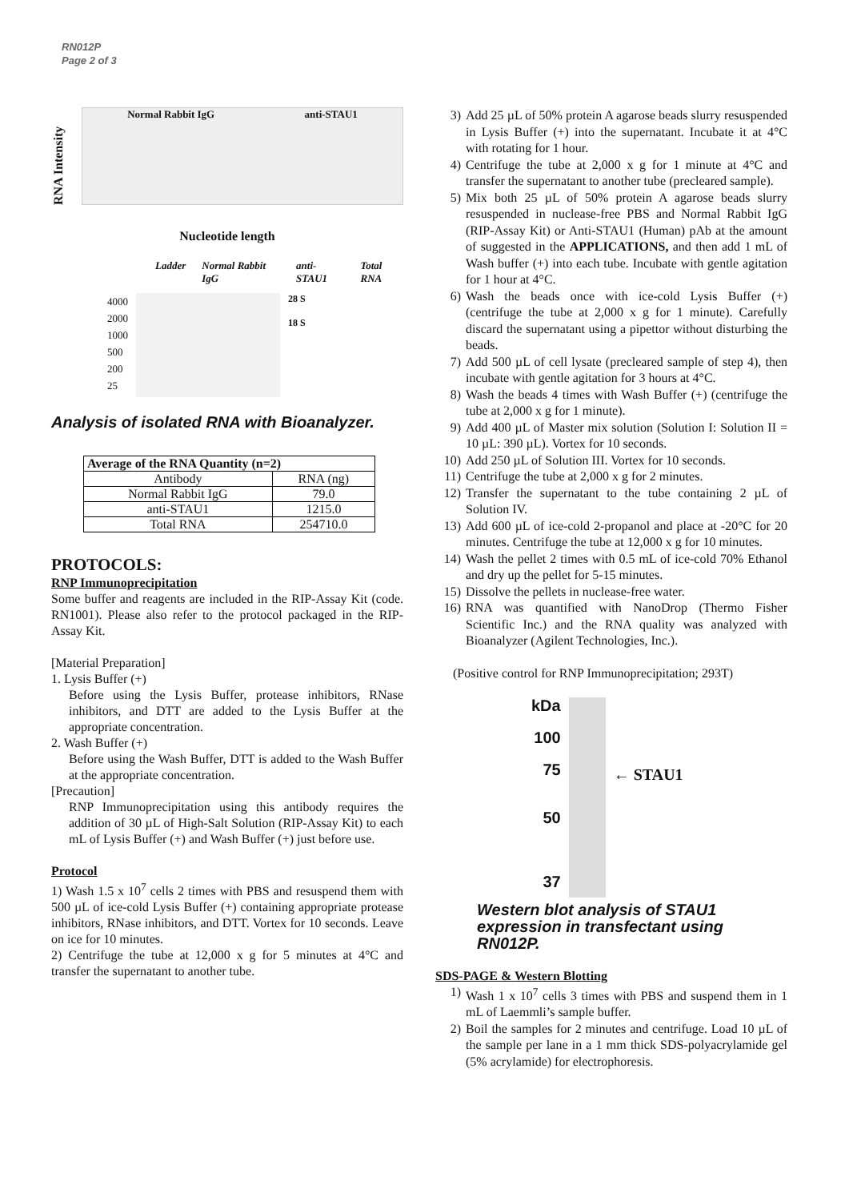RN012P
Page 2 of 3
RNA Intensity
Normal Rabbit IgG anti-STAU1
Nucleotide length
Ladder Normal Rabbit IgG anti-STAU1 Total RNA
4000
2000
1000
500
200
25
28 S
18 S
Analysis of isolated RNA with Bioanalyzer.
| Average of the RNA Quantity (n=2) | |
| --- | --- |
| Antibody | RNA (ng) |
| Normal Rabbit IgG | 79.0 |
| anti-STAU1 | 1215.0 |
| Total RNA | 254710.0 |
PROTOCOLS:
RNP Immunoprecipitation
Some buffer and reagents are included in the RIP-Assay Kit (code. RN1001). Please also refer to the protocol packaged in the RIP-Assay Kit.
[Material Preparation]
1. Lysis Buffer (+)
Before using the Lysis Buffer, protease inhibitors, RNase inhibitors, and DTT are added to the Lysis Buffer at the appropriate concentration.
2. Wash Buffer (+)
Before using the Wash Buffer, DTT is added to the Wash Buffer at the appropriate concentration.
[Precaution]
RNP Immunoprecipitation using this antibody requires the addition of 30 µL of High-Salt Solution (RIP-Assay Kit) to each mL of Lysis Buffer (+) and Wash Buffer (+) just before use.
Protocol
1) Wash 1.5 x 10<sup>7</sup> cells 2 times with PBS and resuspend them with 500 µL of ice-cold Lysis Buffer (+) containing appropriate protease inhibitors, RNase inhibitors, and DTT. Vortex for 10 seconds. Leave on ice for 10 minutes.
2) Centrifuge the tube at 12,000 x g for 5 minutes at 4°C and transfer the supernatant to another tube.
3) Add 25 µL of 50% protein A agarose beads slurry resuspended in Lysis Buffer (+) into the supernatant. Incubate it at 4°C with rotating for 1 hour.
4) Centrifuge the tube at 2,000 x g for 1 minute at 4°C and transfer the supernatant to another tube (precleared sample).
5) Mix both 25 µL of 50% protein A agarose beads slurry resuspended in nuclease-free PBS and Normal Rabbit IgG (RIP-Assay Kit) or Anti-STAU1 (Human) pAb at the amount of suggested in the APPLICATIONS, and then add 1 mL of Wash buffer (+) into each tube. Incubate with gentle agitation for 1 hour at 4°C.
6) Wash the beads once with ice-cold Lysis Buffer (+) (centrifuge the tube at 2,000 x g for 1 minute). Carefully discard the supernatant using a pipettor without disturbing the beads.
7) Add 500 µL of cell lysate (precleared sample of step 4), then incubate with gentle agitation for 3 hours at 4°C.
8) Wash the beads 4 times with Wash Buffer (+) (centrifuge the tube at 2,000 x g for 1 minute).
9) Add 400 µL of Master mix solution (Solution I: Solution II = 10 µL: 390 µL). Vortex for 10 seconds.
10) Add 250 µL of Solution III. Vortex for 10 seconds.
11) Centrifuge the tube at 2,000 x g for 2 minutes.
12) Transfer the supernatant to the tube containing 2 µL of Solution IV.
13) Add 600 µL of ice-cold 2-propanol and place at -20°C for 20 minutes. Centrifuge the tube at 12,000 x g for 10 minutes.
14) Wash the pellet 2 times with 0.5 mL of ice-cold 70% Ethanol and dry up the pellet for 5-15 minutes.
15) Dissolve the pellets in nuclease-free water.
16) RNA was quantified with NanoDrop (Thermo Fisher Scientific Inc.) and the RNA quality was analyzed with Bioanalyzer (Agilent Technologies, Inc.).
(Positive control for RNP Immunoprecipitation; 293T)
kDa
100
75
50
37
← STAU1
Western blot analysis of STAU1 expression in transfectant using RN012P.
SDS-PAGE & Western Blotting
1) Wash 1 x 10<sup>7</sup> cells 3 times with PBS and suspend them in 1 mL of Laemmli’s sample buffer.
2) Boil the samples for 2 minutes and centrifuge. Load 10 µL of the sample per lane in a 1 mm thick SDS-polyacrylamide gel (5% acrylamide) for electrophoresis.